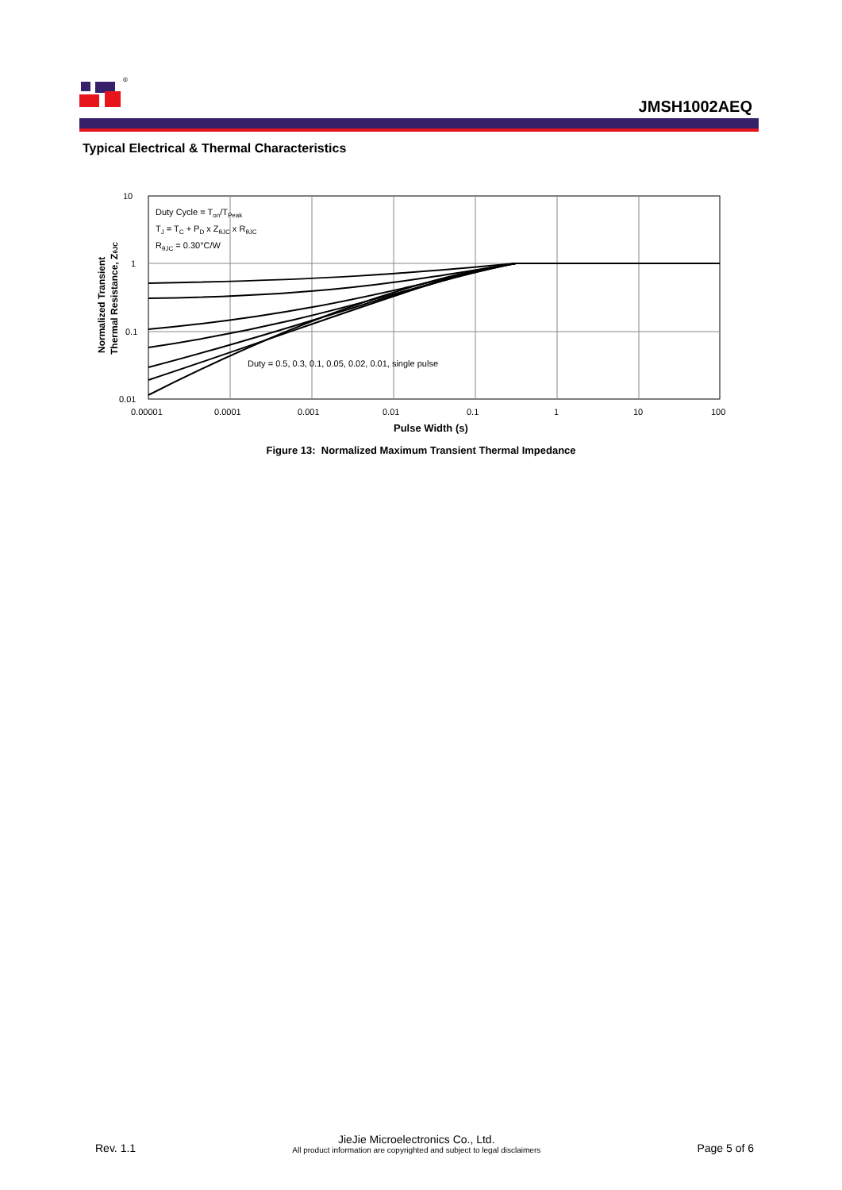®
JMSH1002AEQ
Typical Electrical & Thermal Characteristics
10
1
0.1
0.01
0.00001
0.0001
0.001
0.01
0.1
1
10
100
Pulse Width (s)
Duty Cycle = Ton/TPeak
TJ = TC + PD x ZθJC x RθJC
RθJC = 0.30°C/W
Duty = 0.5, 0.3, 0.1, 0.05, 0.02, 0.01, single pulse
Normalized Transient
Thermal Resistance, ZθJC
Figure 13: Normalized Maximum Transient Thermal Impedance
Rev. 1.1
JieJie Microelectronics Co., Ltd.
All product information are copyrighted and subject to legal disclaimers
Page 5 of 6